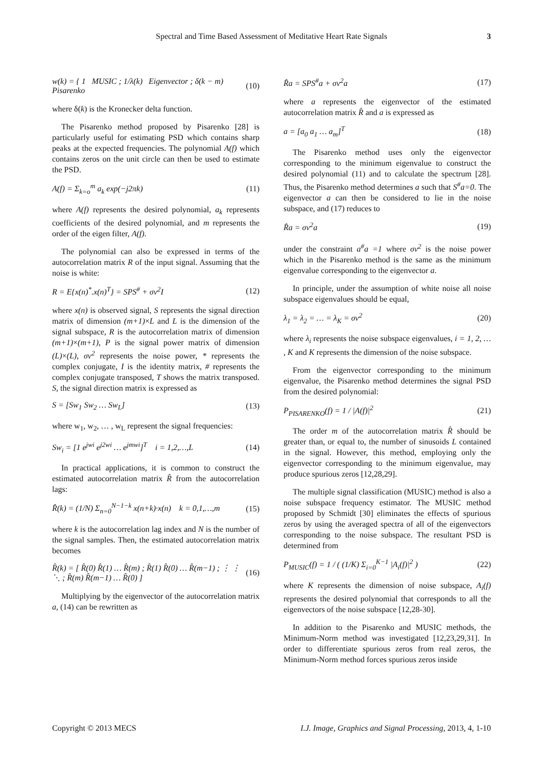Spectral and Time Based Assessment of Meditative Heart Rate Signals 3
w(k) = { 1 MUSIC ; 1/λ(k) Eigenvector ; δ(k − m) Pisarenko (10)
where δ(k) is the Kronecker delta function.
The Pisarenko method proposed by Pisarenko [28] is particularly useful for estimating PSD which contains sharp peaks at the expected frequencies. The polynomial A(f) which contains zeros on the unit circle can then be used to estimate the PSD.
A(f) = Σ<sub>k=o</sub><sup>m</sup> a<sub>k</sub> exp(−j2πk) (11)
where A(f) represents the desired polynomial, a<sub>k</sub> represents coefficients of the desired polynomial, and m represents the order of the eigen filter, A(f).
The polynomial can also be expressed in terms of the autocorrelation matrix R of the input signal. Assuming that the noise is white:
R = E{x(n)<sup>*</sup>.x(n)<sup>T</sup>} = SPS<sup>#</sup> + σv<sup>2</sup>I (12)
where x(n) is observed signal, S represents the signal direction matrix of dimension (m+1)×L and L is the dimension of the signal subspace, R is the autocorrelation matrix of dimension (m+1)×(m+1), P is the signal power matrix of dimension (L)×(L), σv<sup>2</sup> represents the noise power, * represents the complex conjugate, I is the identity matrix, # represents the complex conjugate transposed, T shows the matrix transposed. S, the signal direction matrix is expressed as
S = [Sw<sub>1</sub> Sw<sub>2</sub> … Sw<sub>L</sub>] (13)
where w<sub>1</sub>, w<sub>2</sub>, … , w<sub>L</sub> represent the signal frequencies:
Sw<sub>i</sub> = [1 e<sup>jwi</sup> e<sup>j2wi</sup> … e<sup>jmwi</sup>]<sup>T</sup> i = 1,2,…,L (14)
In practical applications, it is common to construct the estimated autocorrelation matrix R̂ from the autocorrelation lags:
R̂(k) = (1/N) Σ<sub>n=0</sub><sup>N−1−k</sup> x(n+k)·x(n) k = 0,1,…,m (15)
where k is the autocorrelation lag index and N is the number of the signal samples. Then, the estimated autocorrelation matrix becomes
R̂(k) = [ R̂(0) R̂(1) … R̂(m) ; R̂(1) R̂(0) … R̂(m−1) ; ⋮ ⋮ ⋱ ; R̂(m) R̂(m−1) … R̂(0) ] (16)
Multiplying by the eigenvector of the autocorrelation matrix a, (14) can be rewritten as
R̂a = SPS<sup>#</sup>a + σv<sup>2</sup>a (17)
where a represents the eigenvector of the estimated autocorrelation matrix R̂ and a is expressed as
a = [a<sub>0</sub> a<sub>1</sub> … a<sub>m</sub>]<sup>T</sup> (18)
The Pisarenko method uses only the eigenvector corresponding to the minimum eigenvalue to construct the desired polynomial (11) and to calculate the spectrum [28]. Thus, the Pisarenko method determines a such that S<sup>#</sup>a=0. The eigenvector a can then be considered to lie in the noise subspace, and (17) reduces to
R̂a = σv<sup>2</sup>a (19)
under the constraint a<sup>#</sup>a =1 where σv<sup>2</sup> is the noise power which in the Pisarenko method is the same as the minimum eigenvalue corresponding to the eigenvector a.
In principle, under the assumption of white noise all noise subspace eigenvalues should be equal,
λ<sub>1</sub> = λ<sub>2</sub> = … = λ<sub>K</sub> = σv<sup>2</sup> (20)
where λ<sub>i</sub> represents the noise subspace eigenvalues, i = 1, 2, … , K and K represents the dimension of the noise subspace.
From the eigenvector corresponding to the minimum eigenvalue, the Pisarenko method determines the signal PSD from the desired polynomial:
P<sub>PISARENKO</sub>(f) = 1 / |A(f)|<sup>2</sup> (21)
The order m of the autocorrelation matrix R̂ should be greater than, or equal to, the number of sinusoids L contained in the signal. However, this method, employing only the eigenvector corresponding to the minimum eigenvalue, may produce spurious zeros [12,28,29].
The multiple signal classification (MUSIC) method is also a noise subspace frequency estimator. The MUSIC method proposed by Schmidt [30] eliminates the effects of spurious zeros by using the averaged spectra of all of the eigenvectors corresponding to the noise subspace. The resultant PSD is determined from
P<sub>MUSIC</sub>(f) = 1 / ( (1/K) Σ<sub>i=0</sub><sup>K−1</sup> |A<sub>i</sub>(f)|<sup>2</sup> ) (22)
where K represents the dimension of noise subspace, A<sub>i</sub>(f) represents the desired polynomial that corresponds to all the eigenvectors of the noise subspace [12,28-30].
In addition to the Pisarenko and MUSIC methods, the Minimum-Norm method was investigated [12,23,29,31]. In order to differentiate spurious zeros from real zeros, the Minimum-Norm method forces spurious zeros inside
Copyright © 2013 MECS I.J. Image, Graphics and Signal Processing, 2013, 4, 1-10